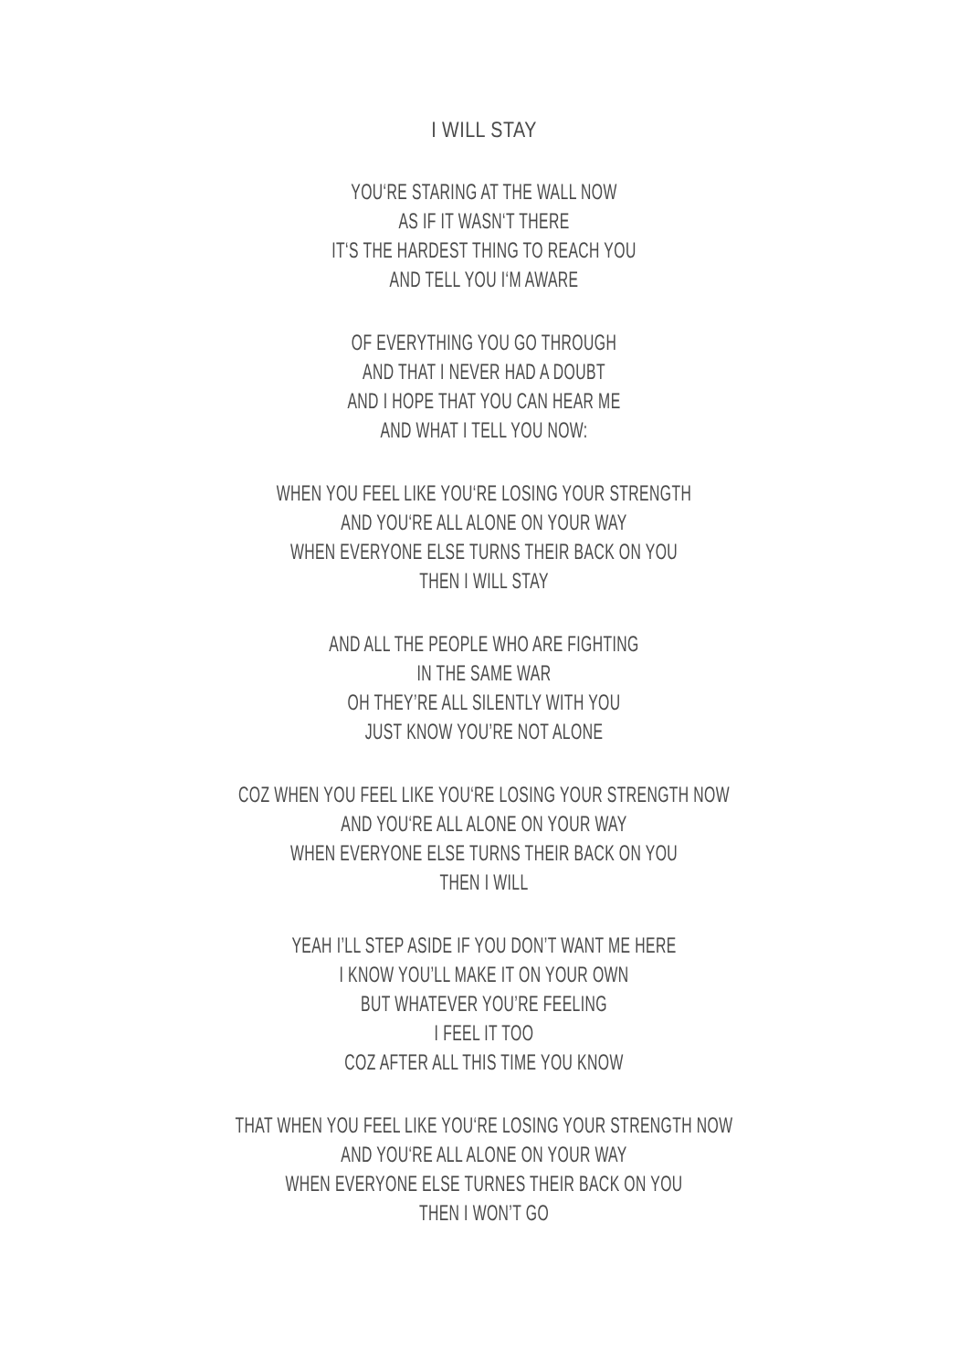I WILL STAY
YOU‘RE STARING AT THE WALL NOW
AS IF IT WASN‘T THERE
IT‘S THE HARDEST THING TO REACH YOU
AND TELL YOU I‘M AWARE
OF EVERYTHING YOU GO THROUGH
AND THAT I NEVER HAD A DOUBT
AND I HOPE THAT YOU CAN HEAR ME
AND WHAT I TELL YOU NOW:
WHEN YOU FEEL LIKE YOU‘RE LOSING YOUR STRENGTH
AND YOU‘RE ALL ALONE ON YOUR WAY
WHEN EVERYONE ELSE TURNS THEIR BACK ON YOU
THEN I WILL STAY
AND ALL THE PEOPLE WHO ARE FIGHTING
IN THE SAME WAR
OH THEY’RE ALL SILENTLY WITH YOU
JUST KNOW YOU’RE NOT ALONE
COZ WHEN YOU FEEL LIKE YOU‘RE LOSING YOUR STRENGTH NOW
AND YOU‘RE ALL ALONE ON YOUR WAY
WHEN EVERYONE ELSE TURNS THEIR BACK ON YOU
THEN I WILL
YEAH I’LL STEP ASIDE IF YOU DON’T WANT ME HERE
I KNOW YOU’LL MAKE IT ON YOUR OWN
BUT WHATEVER YOU’RE FEELING
I FEEL IT TOO
COZ AFTER ALL THIS TIME YOU KNOW
THAT WHEN YOU FEEL LIKE YOU‘RE LOSING YOUR STRENGTH NOW
AND YOU‘RE ALL ALONE ON YOUR WAY
WHEN EVERYONE ELSE TURNES THEIR BACK ON YOU
THEN I WON’T GO